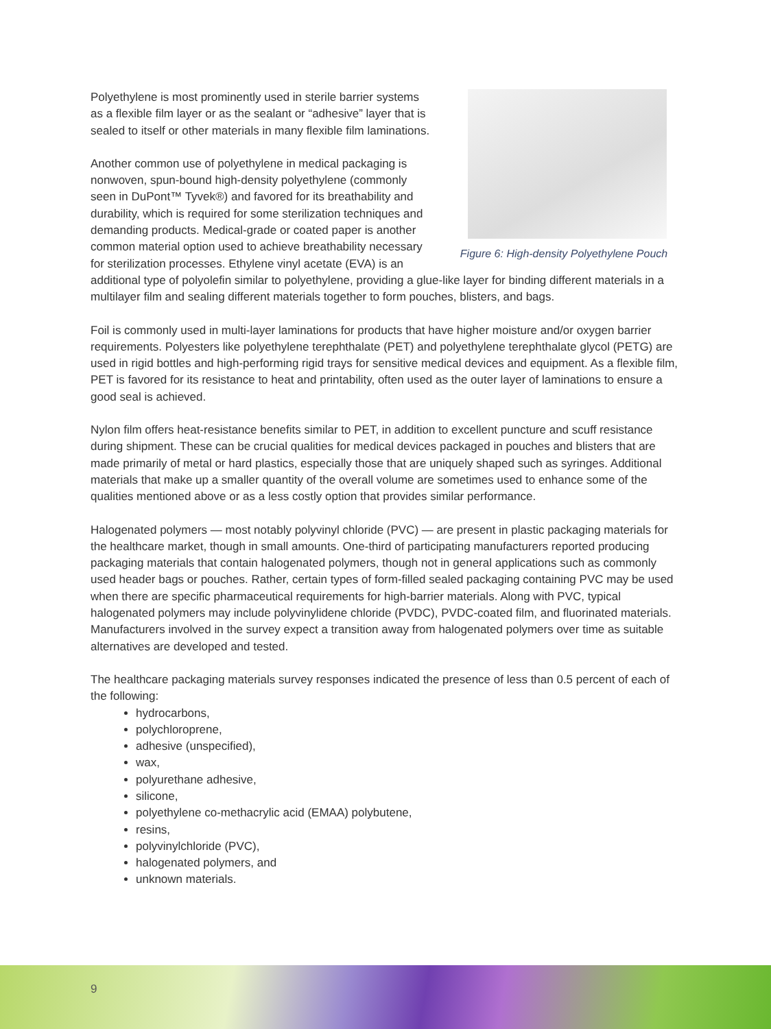Figure 6: High-density Polyethylene Pouch
Polyethylene is most prominently used in sterile barrier systems as a flexible film layer or as the sealant or “adhesive” layer that is sealed to itself or other materials in many flexible film laminations.
Another common use of polyethylene in medical packaging is nonwoven, spun-bound high-density polyethylene (commonly seen in DuPont™ Tyvek®) and favored for its breathability and durability, which is required for some sterilization techniques and demanding products. Medical-grade or coated paper is another common material option used to achieve breathability necessary for sterilization processes. Ethylene vinyl acetate (EVA) is an additional type of polyolefin similar to polyethylene, providing a glue-like layer for binding different materials in a multilayer film and sealing different materials together to form pouches, blisters, and bags.
Foil is commonly used in multi-layer laminations for products that have higher moisture and/or oxygen barrier requirements. Polyesters like polyethylene terephthalate (PET) and polyethylene terephthalate glycol (PETG) are used in rigid bottles and high-performing rigid trays for sensitive medical devices and equipment. As a flexible film, PET is favored for its resistance to heat and printability, often used as the outer layer of laminations to ensure a good seal is achieved.
Nylon film offers heat-resistance benefits similar to PET, in addition to excellent puncture and scuff resistance during shipment. These can be crucial qualities for medical devices packaged in pouches and blisters that are made primarily of metal or hard plastics, especially those that are uniquely shaped such as syringes. Additional materials that make up a smaller quantity of the overall volume are sometimes used to enhance some of the qualities mentioned above or as a less costly option that provides similar performance.
Halogenated polymers — most notably polyvinyl chloride (PVC) — are present in plastic packaging materials for the healthcare market, though in small amounts. One-third of participating manufacturers reported producing packaging materials that contain halogenated polymers, though not in general applications such as commonly used header bags or pouches. Rather, certain types of form-filled sealed packaging containing PVC may be used when there are specific pharmaceutical requirements for high-barrier materials. Along with PVC, typical halogenated polymers may include polyvinylidene chloride (PVDC), PVDC-coated film, and fluorinated materials. Manufacturers involved in the survey expect a transition away from halogenated polymers over time as suitable alternatives are developed and tested.
The healthcare packaging materials survey responses indicated the presence of less than 0.5 percent of each of the following:
hydrocarbons,
polychloroprene,
adhesive (unspecified),
wax,
polyurethane adhesive,
silicone,
polyethylene co-methacrylic acid (EMAA) polybutene,
resins,
polyvinylchloride (PVC),
halogenated polymers, and
unknown materials.
9